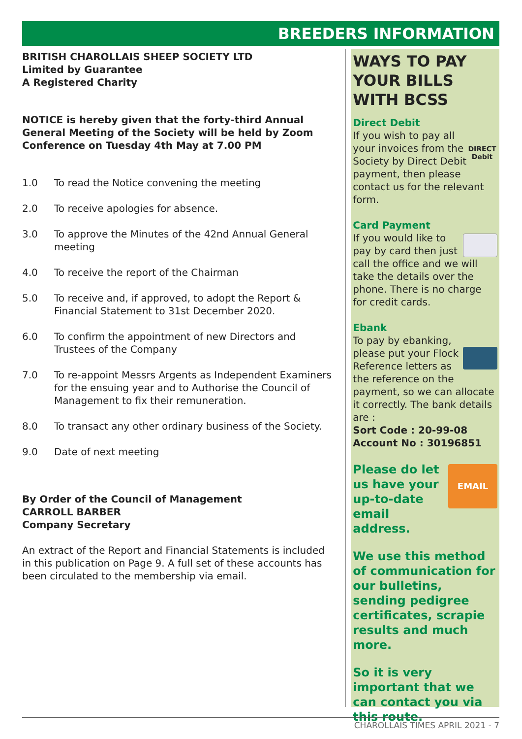BREEDERS INFORMATION
BRITISH CHAROLLAIS SHEEP SOCIETY LTD
Limited by Guarantee
A Registered Charity
NOTICE is hereby given that the forty-third Annual General Meeting of the Society will be held by Zoom Conference on Tuesday 4th May at 7.00 PM
1.0 To read the Notice convening the meeting
2.0 To receive apologies for absence.
3.0 To approve the Minutes of the 42nd Annual General meeting
4.0 To receive the report of the Chairman
5.0 To receive and, if approved, to adopt the Report & Financial Statement to 31st December 2020.
6.0 To confirm the appointment of new Directors and Trustees of the Company
7.0 To re-appoint Messrs Argents as Independent Examiners for the ensuing year and to Authorise the Council of Management to fix their remuneration.
8.0 To transact any other ordinary business of the Society.
9.0 Date of next meeting
By Order of the Council of Management
CARROLL BARBER
Company Secretary
An extract of the Report and Financial Statements is included in this publication on Page 9. A full set of these accounts has been circulated to the membership via email.
WAYS TO PAY YOUR BILLS WITH BCSS
Direct Debit
DIRECT Debit If you wish to pay all your invoices from the Society by Direct Debit payment, then please contact us for the relevant form.
Card Payment
If you would like to pay by card then just call the office and we will take the details over the phone. There is no charge for credit cards.
Ebank
To pay by ebanking, please put your Flock Reference letters as the reference on the payment, so we can allocate it correctly. The bank details are :
Sort Code : 20-99-08
Account No : 30196851
EMAIL Please do let us have your up-to-date email address.
We use this method of communication for our bulletins, sending pedigree certificates, scrapie results and much more.
So it is very important that we can contact you via this route.
CHAROLLAIS TIMES APRIL 2021 - 7